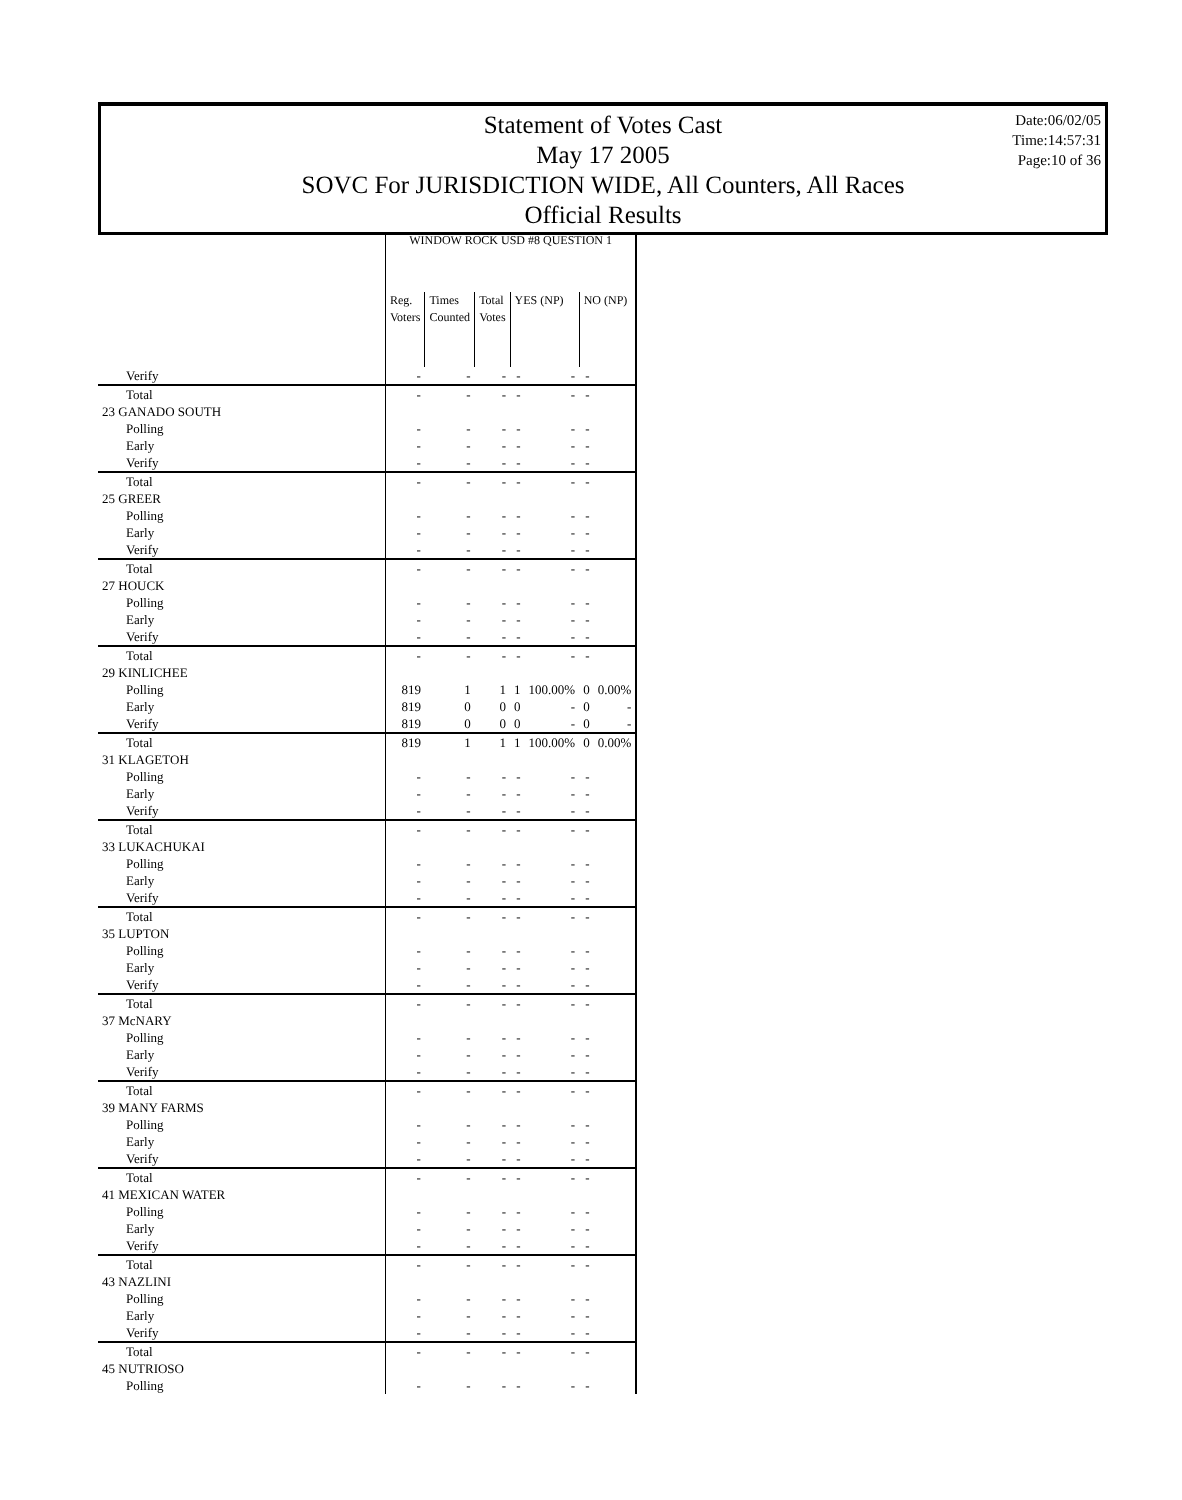Statement of Votes Cast
May 17 2005
SOVC For JURISDICTION WIDE, All Counters, All Races
Official Results
Date:06/02/05
Time:14:57:31
Page:10 of 36
| | WINDOW ROCK USD #8 QUESTION 1 | | | | | | |
| | Reg. Voters | Times Counted | Total Votes | YES (NP) | | NO (NP) | |
| Verify | - | - | - | - | - | - | |
| Total | - | - | - | - | - | - | |
| 23 GANADO SOUTH | | | | | | | |
| Polling | - | - | - | - | - | - | |
| Early | - | - | - | - | - | - | |
| Verify | - | - | - | - | - | - | |
| Total | - | - | - | - | - | - | |
| 25 GREER | | | | | | | |
| Polling | - | - | - | - | - | - | |
| Early | - | - | - | - | - | - | |
| Verify | - | - | - | - | - | - | |
| Total | - | - | - | - | - | - | |
| 27 HOUCK | | | | | | | |
| Polling | - | - | - | - | - | - | |
| Early | - | - | - | - | - | - | |
| Verify | - | - | - | - | - | - | |
| Total | - | - | - | - | - | - | |
| 29 KINLICHEE | | | | | | | |
| Polling | 819 | 1 | 1 | 1 | 100.00% | 0 | 0.00% |
| Early | 819 | 0 | 0 | 0 | - | 0 | - |
| Verify | 819 | 0 | 0 | 0 | - | 0 | - |
| Total | 819 | 1 | 1 | 1 | 100.00% | 0 | 0.00% |
| 31 KLAGETOH | | | | | | | |
| Polling | - | - | - | - | - | - | |
| Early | - | - | - | - | - | - | |
| Verify | - | - | - | - | - | - | |
| Total | - | - | - | - | - | - | |
| 33 LUKACHUKAI | | | | | | | |
| Polling | - | - | - | - | - | - | |
| Early | - | - | - | - | - | - | |
| Verify | - | - | - | - | - | - | |
| Total | - | - | - | - | - | - | |
| 35 LUPTON | | | | | | | |
| Polling | - | - | - | - | - | - | |
| Early | - | - | - | - | - | - | |
| Verify | - | - | - | - | - | - | |
| Total | - | - | - | - | - | - | |
| 37 McNARY | | | | | | | |
| Polling | - | - | - | - | - | - | |
| Early | - | - | - | - | - | - | |
| Verify | - | - | - | - | - | - | |
| Total | - | - | - | - | - | - | |
| 39 MANY FARMS | | | | | | | |
| Polling | - | - | - | - | - | - | |
| Early | - | - | - | - | - | - | |
| Verify | - | - | - | - | - | - | |
| Total | - | - | - | - | - | - | |
| 41 MEXICAN WATER | | | | | | | |
| Polling | - | - | - | - | - | - | |
| Early | - | - | - | - | - | - | |
| Verify | - | - | - | - | - | - | |
| Total | - | - | - | - | - | - | |
| 43 NAZLINI | | | | | | | |
| Polling | - | - | - | - | - | - | |
| Early | - | - | - | - | - | - | |
| Verify | - | - | - | - | - | - | |
| Total | - | - | - | - | - | - | |
| 45 NUTRIOSO | | | | | | | |
| Polling | - | - | - | - | - | - | |